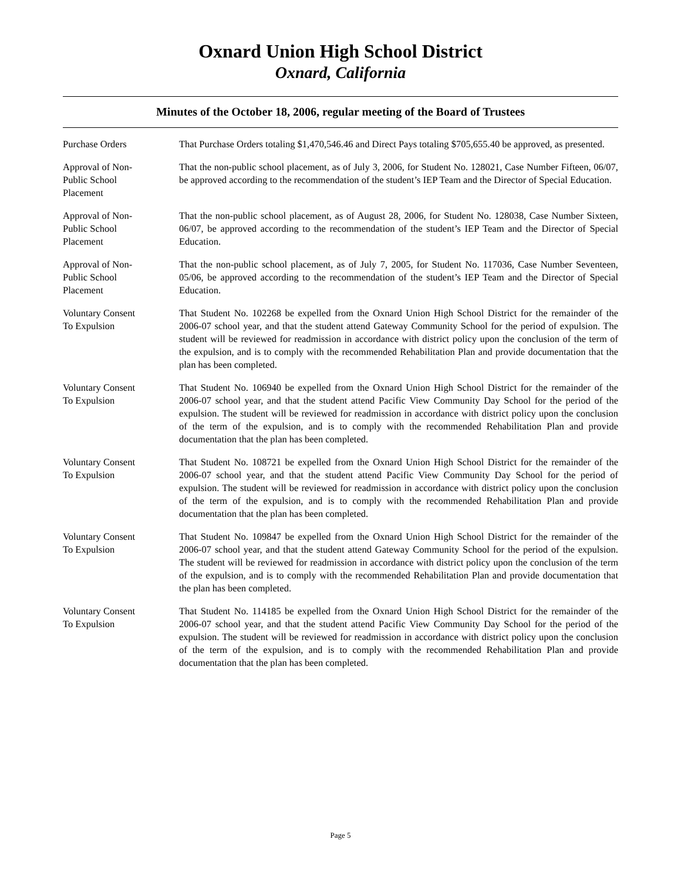Oxnard Union High School District
Oxnard, California
Minutes of the October 18, 2006, regular meeting of the Board of Trustees
Purchase Orders That Purchase Orders totaling $1,470,546.46 and Direct Pays totaling $705,655.40 be approved, as presented.
Approval of Non-
Public School
Placement
That the non-public school placement, as of July 3, 2006, for Student No. 128021, Case Number Fifteen, 06/07, be approved according to the recommendation of the student’s IEP Team and the Director of Special Education.
Approval of Non-
Public School
Placement
That the non-public school placement, as of August 28, 2006, for Student No. 128038, Case Number Sixteen, 06/07, be approved according to the recommendation of the student’s IEP Team and the Director of Special Education.
Approval of Non-
Public School
Placement
That the non-public school placement, as of July 7, 2005, for Student No. 117036, Case Number Seventeen, 05/06, be approved according to the recommendation of the student’s IEP Team and the Director of Special Education.
Voluntary Consent
To Expulsion
That Student No. 102268 be expelled from the Oxnard Union High School District for the remainder of the 2006-07 school year, and that the student attend Gateway Community School for the period of expulsion. The student will be reviewed for readmission in accordance with district policy upon the conclusion of the term of the expulsion, and is to comply with the recommended Rehabilitation Plan and provide documentation that the plan has been completed.
Voluntary Consent
To Expulsion
That Student No. 106940 be expelled from the Oxnard Union High School District for the remainder of the 2006-07 school year, and that the student attend Pacific View Community Day School for the period of the expulsion. The student will be reviewed for readmission in accordance with district policy upon the conclusion of the term of the expulsion, and is to comply with the recommended Rehabilitation Plan and provide documentation that the plan has been completed.
Voluntary Consent
To Expulsion
That Student No. 108721 be expelled from the Oxnard Union High School District for the remainder of the 2006-07 school year, and that the student attend Pacific View Community Day School for the period of expulsion. The student will be reviewed for readmission in accordance with district policy upon the conclusion of the term of the expulsion, and is to comply with the recommended Rehabilitation Plan and provide documentation that the plan has been completed.
Voluntary Consent
To Expulsion
That Student No. 109847 be expelled from the Oxnard Union High School District for the remainder of the 2006-07 school year, and that the student attend Gateway Community School for the period of the expulsion. The student will be reviewed for readmission in accordance with district policy upon the conclusion of the term of the expulsion, and is to comply with the recommended Rehabilitation Plan and provide documentation that the plan has been completed.
Voluntary Consent
To Expulsion
That Student No. 114185 be expelled from the Oxnard Union High School District for the remainder of the 2006-07 school year, and that the student attend Pacific View Community Day School for the period of the expulsion. The student will be reviewed for readmission in accordance with district policy upon the conclusion of the term of the expulsion, and is to comply with the recommended Rehabilitation Plan and provide documentation that the plan has been completed.
Page 5